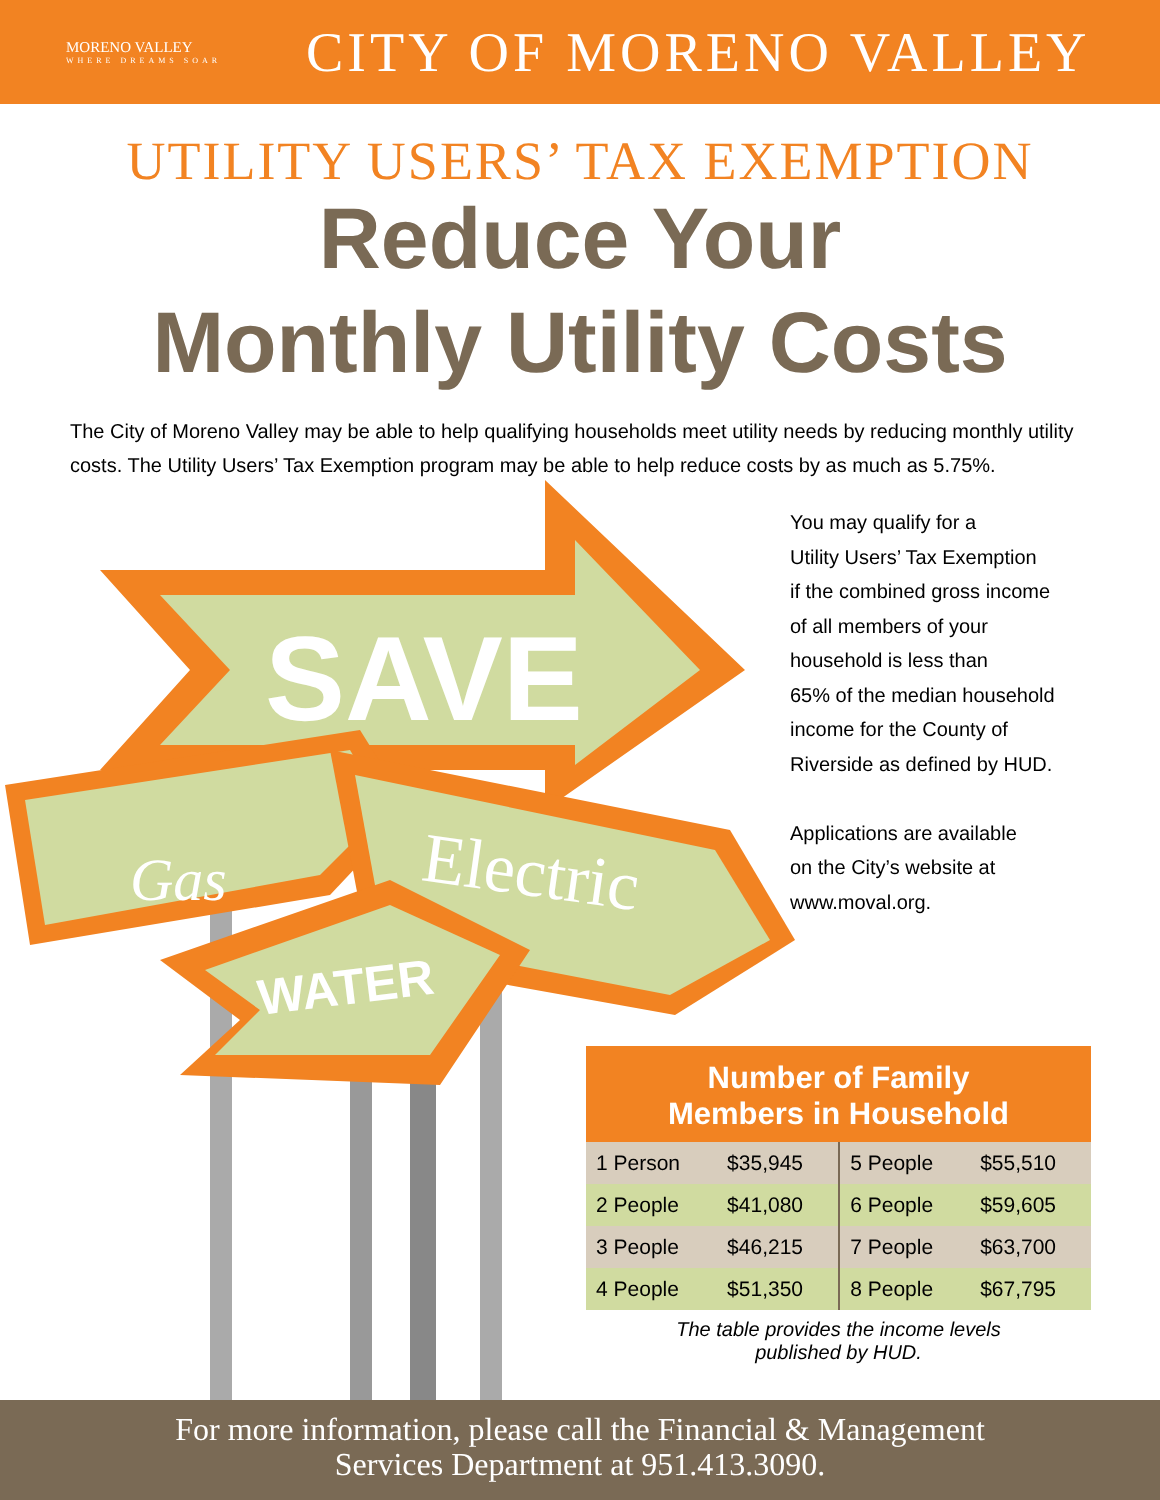MORENO VALLEY
WHERE DREAMS SOAR
CITY OF MORENO VALLEY
UTILITY USERS’ TAX EXEMPTION
Reduce Your
Monthly Utility Costs
The City of Moreno Valley may be able to help qualifying households meet utility needs by reducing monthly utility costs. The Utility Users’ Tax Exemption program may be able to help reduce costs by as much as 5.75%.
SAVE
Gas
Electric
WATER
You may qualify for a
Utility Users’ Tax Exemption
if the combined gross income
of all members of your
household is less than
65% of the median household
income for the County of
Riverside as defined by HUD.
Applications are available
on the City’s website at
www.moval.org.
| Number of Family Members in Household | | | |
| --- | --- | --- | --- |
| 1 Person | $35,945 | 5 People | $55,510 |
| 2 People | $41,080 | 6 People | $59,605 |
| 3 People | $46,215 | 7 People | $63,700 |
| 4 People | $51,350 | 8 People | $67,795 |
The table provides the income levels
published by HUD.
For more information, please call the Financial & Management
Services Department at 951.413.3090.